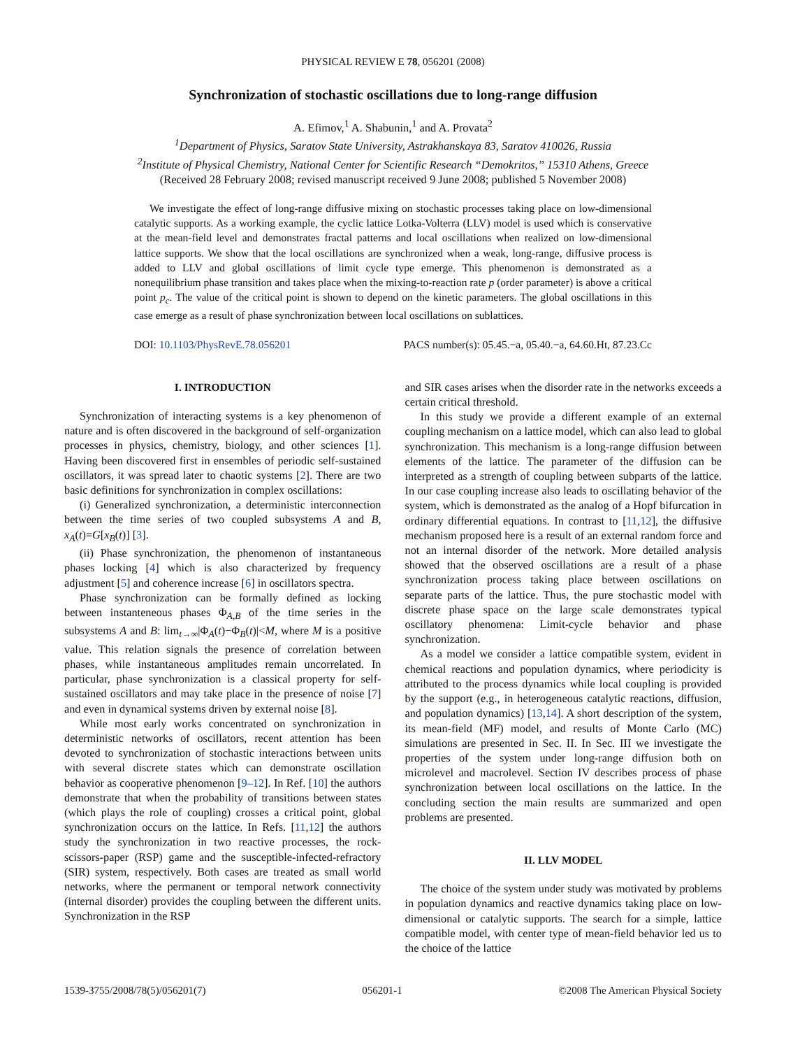PHYSICAL REVIEW E 78, 056201 (2008)
Synchronization of stochastic oscillations due to long-range diffusion
A. Efimov,<sup>1</sup> A. Shabunin,<sup>1</sup> and A. Provata<sup>2</sup>
<sup>1</sup> Department of Physics, Saratov State University, Astrakhanskaya 83, Saratov 410026, Russia
<sup>2</sup> Institute of Physical Chemistry, National Center for Scientific Research “Demokritos,” 15310 Athens, Greece
(Received 28 February 2008; revised manuscript received 9 June 2008; published 5 November 2008)
We investigate the effect of long-range diffusive mixing on stochastic processes taking place on low-dimensional catalytic supports. As a working example, the cyclic lattice Lotka-Volterra (LLV) model is used which is conservative at the mean-field level and demonstrates fractal patterns and local oscillations when realized on low-dimensional lattice supports. We show that the local oscillations are synchronized when a weak, long-range, diffusive process is added to LLV and global oscillations of limit cycle type emerge. This phenomenon is demonstrated as a nonequilibrium phase transition and takes place when the mixing-to-reaction rate p (order parameter) is above a critical point p<sub>c</sub>. The value of the critical point is shown to depend on the kinetic parameters. The global oscillations in this case emerge as a result of phase synchronization between local oscillations on sublattices.
DOI: 10.1103/PhysRevE.78.056201 PACS number(s): 05.45.−a, 05.40.−a, 64.60.Ht, 87.23.Cc
I. INTRODUCTION
Synchronization of interacting systems is a key phenomenon of nature and is often discovered in the background of self-organization processes in physics, chemistry, biology, and other sciences [1]. Having been discovered first in ensembles of periodic self-sustained oscillators, it was spread later to chaotic systems [2]. There are two basic definitions for synchronization in complex oscillations:
(i) Generalized synchronization, a deterministic interconnection between the time series of two coupled subsystems A and B, x<sub>A</sub>(t)=G[x<sub>B</sub>(t)] [3].
(ii) Phase synchronization, the phenomenon of instantaneous phases locking [4] which is also characterized by frequency adjustment [5] and coherence increase [6] in oscillators spectra.
Phase synchronization can be formally defined as locking between instanteneous phases Φ<sub>A,B</sub> of the time series in the subsystems A and B: lim<sub>t→∞</sub>|Φ<sub>A</sub>(t)−Φ<sub>B</sub>(t)|<M, where M is a positive value. This relation signals the presence of correlation between phases, while instantaneous amplitudes remain uncorrelated. In particular, phase synchronization is a classical property for self-sustained oscillators and may take place in the presence of noise [7] and even in dynamical systems driven by external noise [8].
While most early works concentrated on synchronization in deterministic networks of oscillators, recent attention has been devoted to synchronization of stochastic interactions between units with several discrete states which can demonstrate oscillation behavior as cooperative phenomenon [9–12]. In Ref. [10] the authors demonstrate that when the probability of transitions between states (which plays the role of coupling) crosses a critical point, global synchronization occurs on the lattice. In Refs. [11,12] the authors study the synchronization in two reactive processes, the rock-scissors-paper (RSP) game and the susceptible-infected-refractory (SIR) system, respectively. Both cases are treated as small world networks, where the permanent or temporal network connectivity (internal disorder) provides the coupling between the different units. Synchronization in the RSP
and SIR cases arises when the disorder rate in the networks exceeds a certain critical threshold.
In this study we provide a different example of an external coupling mechanism on a lattice model, which can also lead to global synchronization. This mechanism is a long-range diffusion between elements of the lattice. The parameter of the diffusion can be interpreted as a strength of coupling between subparts of the lattice. In our case coupling increase also leads to oscillating behavior of the system, which is demonstrated as the analog of a Hopf bifurcation in ordinary differential equations. In contrast to [11,12], the diffusive mechanism proposed here is a result of an external random force and not an internal disorder of the network. More detailed analysis showed that the observed oscillations are a result of a phase synchronization process taking place between oscillations on separate parts of the lattice. Thus, the pure stochastic model with discrete phase space on the large scale demonstrates typical oscillatory phenomena: Limit-cycle behavior and phase synchronization.
As a model we consider a lattice compatible system, evident in chemical reactions and population dynamics, where periodicity is attributed to the process dynamics while local coupling is provided by the support (e.g., in heterogeneous catalytic reactions, diffusion, and population dynamics) [13,14]. A short description of the system, its mean-field (MF) model, and results of Monte Carlo (MC) simulations are presented in Sec. II. In Sec. III we investigate the properties of the system under long-range diffusion both on microlevel and macrolevel. Section IV describes process of phase synchronization between local oscillations on the lattice. In the concluding section the main results are summarized and open problems are presented.
II. LLV MODEL
The choice of the system under study was motivated by problems in population dynamics and reactive dynamics taking place on low-dimensional or catalytic supports. The search for a simple, lattice compatible model, with center type of mean-field behavior led us to the choice of the lattice
1539-3755/2008/78(5)/056201(7) 056201-1 ©2008 The American Physical Society